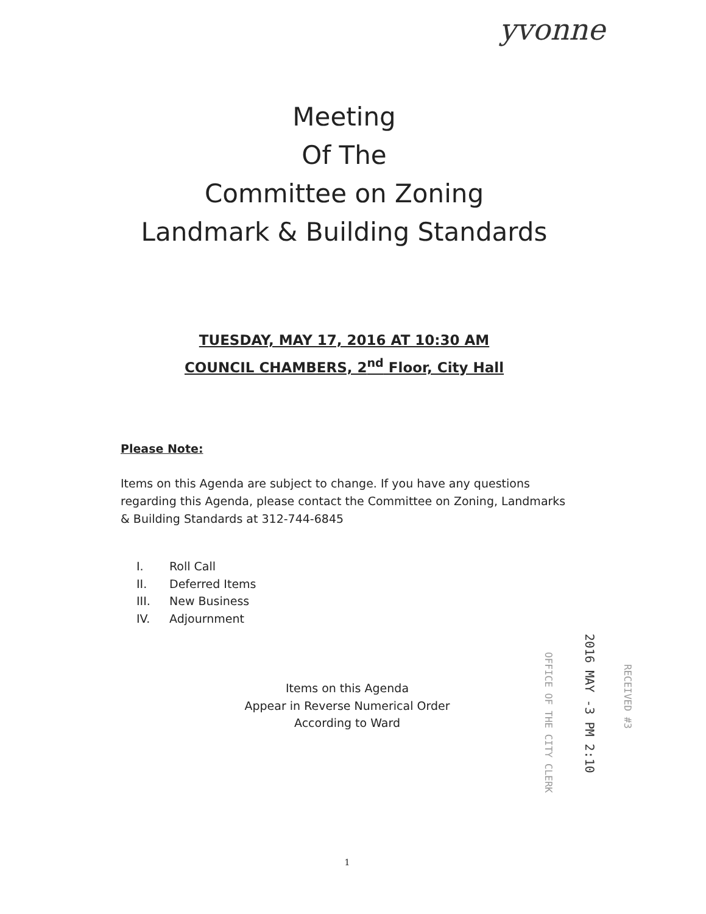yvonne
Meeting
Of The
Committee on Zoning
Landmark & Building Standards
TUESDAY, MAY 17, 2016 AT 10:30 AM
COUNCIL CHAMBERS, 2<sup>nd</sup> Floor, City Hall
Please Note:
Items on this Agenda are subject to change. If you have any questions regarding this Agenda, please contact the Committee on Zoning, Landmarks & Building Standards at 312-744-6845
I. Roll Call
II. Deferred Items
III. New Business
IV. Adjournment
Items on this Agenda
Appear in Reverse Numerical Order
According to Ward
RECEIVED #3
2016 MAY -3 PM 2:10
OFFICE OF THE CITY CLERK
1